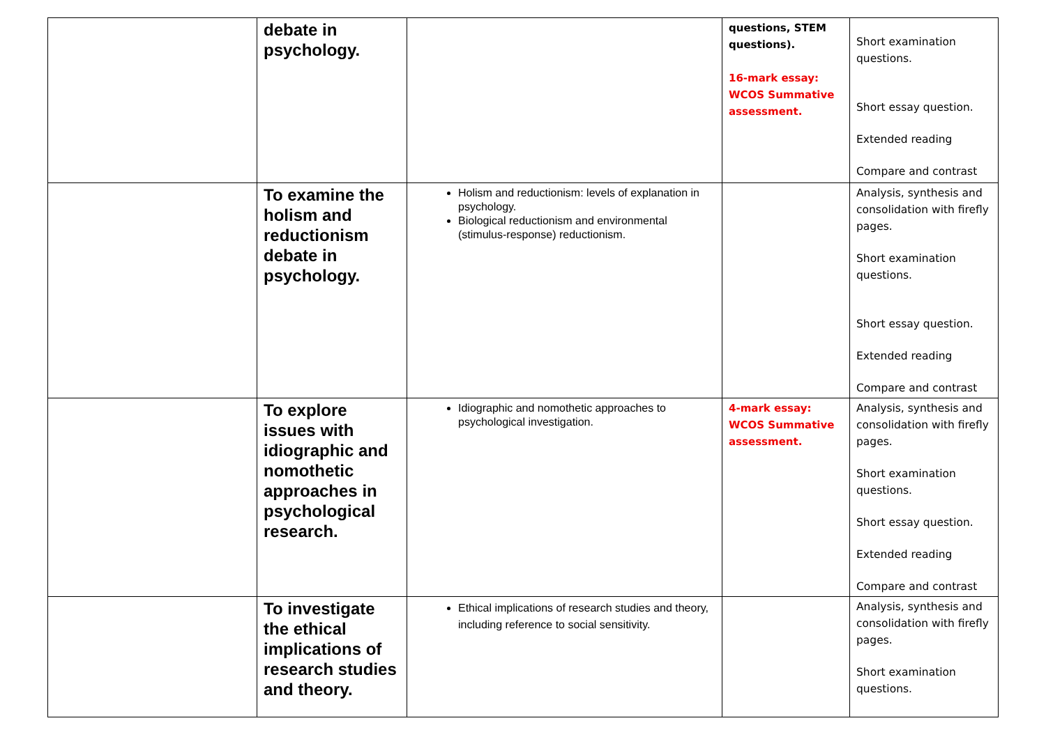| | debate in psychology. | | questions, STEM questions). 16-mark essay: WCOS Summative assessment. | Short examination questions. Short essay question. Extended reading Compare and contrast |
| | To examine the holism and reductionism debate in psychology. | Holism and reductionism: levels of explanation in psychology. Biological reductionism and environmental (stimulus-response) reductionism. | | Analysis, synthesis and consolidation with firefly pages. Short examination questions. Short essay question. Extended reading Compare and contrast |
| | To explore issues with idiographic and nomothetic approaches in psychological research. | Idiographic and nomothetic approaches to psychological investigation. | 4-mark essay: WCOS Summative assessment. | Analysis, synthesis and consolidation with firefly pages. Short examination questions. Short essay question. Extended reading Compare and contrast |
| | To investigate the ethical implications of research studies and theory. | Ethical implications of research studies and theory, including reference to social sensitivity. | | Analysis, synthesis and consolidation with firefly pages. Short examination questions. |